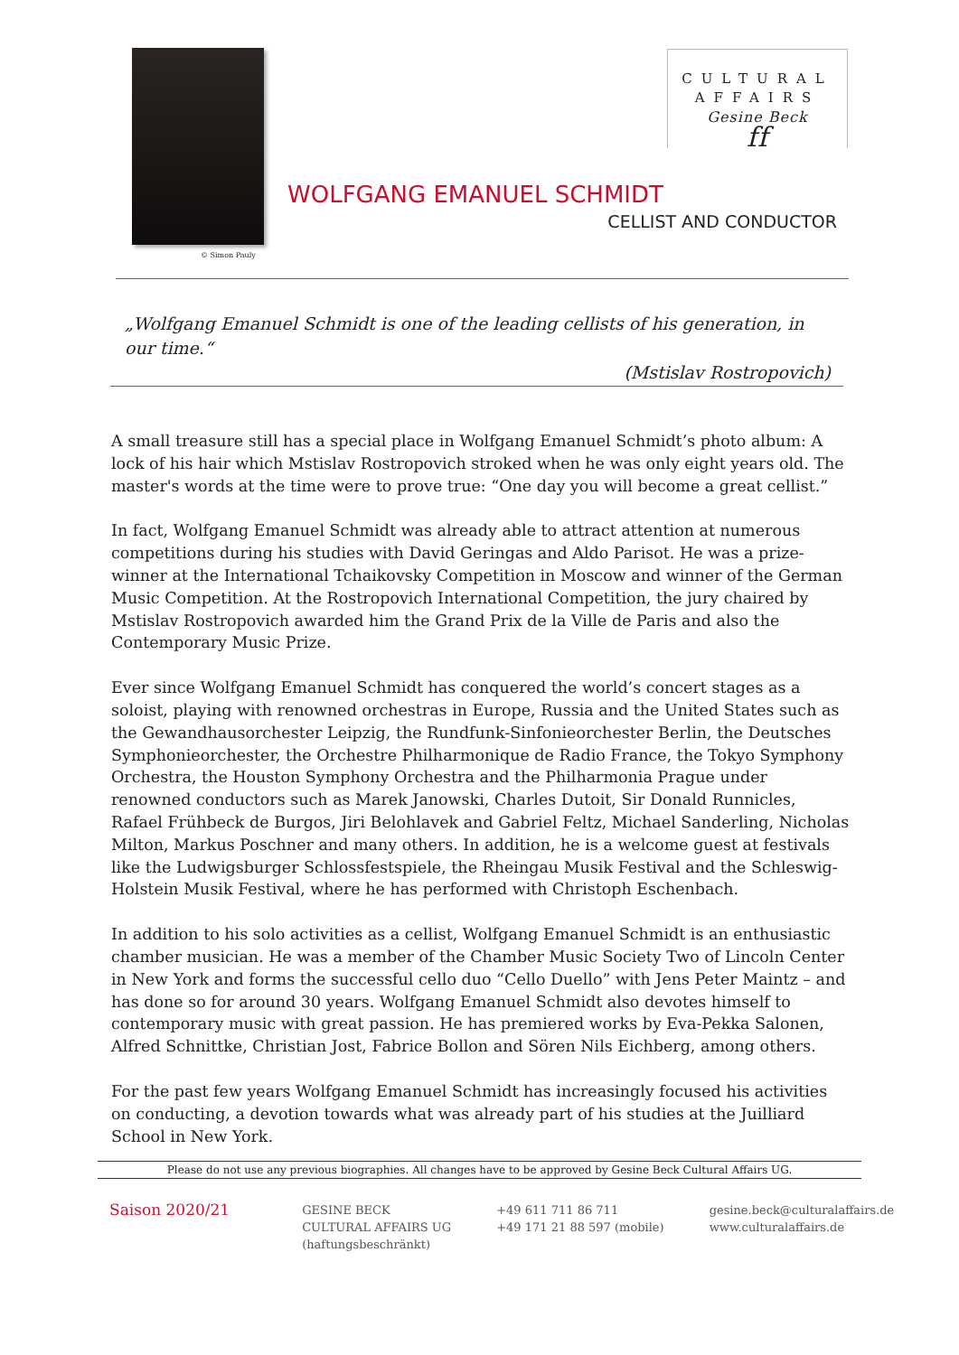© Simon Pauly
CULTURAL
AFFAIRS
Gesine Beck
ff
WOLFGANG EMANUEL SCHMIDT
CELLIST AND CONDUCTOR
„Wolfgang Emanuel Schmidt is one of the leading cellists of his generation, in our time.“
(Mstislav Rostropovich)
A small treasure still has a special place in Wolfgang Emanuel Schmidt’s photo album: A lock of his hair which Mstislav Rostropovich stroked when he was only eight years old. The master's words at the time were to prove true: “One day you will become a great cellist.”
In fact, Wolfgang Emanuel Schmidt was already able to attract attention at numerous competitions during his studies with David Geringas and Aldo Parisot. He was a prize-winner at the International Tchaikovsky Competition in Moscow and winner of the German Music Competition. At the Rostropovich International Competition, the jury chaired by Mstislav Rostropovich awarded him the Grand Prix de la Ville de Paris and also the Contemporary Music Prize.
Ever since Wolfgang Emanuel Schmidt has conquered the world’s concert stages as a soloist, playing with renowned orchestras in Europe, Russia and the United States such as the Gewandhausorchester Leipzig, the Rundfunk-Sinfonieorchester Berlin, the Deutsches Symphonieorchester, the Orchestre Philharmonique de Radio France, the Tokyo Symphony Orchestra, the Houston Symphony Orchestra and the Philharmonia Prague under renowned conductors such as Marek Janowski, Charles Dutoit, Sir Donald Runnicles, Rafael Frühbeck de Burgos, Jiri Belohlavek and Gabriel Feltz, Michael Sanderling, Nicholas Milton, Markus Poschner and many others. In addition, he is a welcome guest at festivals like the Ludwigsburger Schlossfestspiele, the Rheingau Musik Festival and the Schleswig-Holstein Musik Festival, where he has performed with Christoph Eschenbach.
In addition to his solo activities as a cellist, Wolfgang Emanuel Schmidt is an enthusiastic chamber musician. He was a member of the Chamber Music Society Two of Lincoln Center in New York and forms the successful cello duo “Cello Duello” with Jens Peter Maintz – and has done so for around 30 years. Wolfgang Emanuel Schmidt also devotes himself to contemporary music with great passion. He has premiered works by Eva-Pekka Salonen, Alfred Schnittke, Christian Jost, Fabrice Bollon and Sören Nils Eichberg, among others.
For the past few years Wolfgang Emanuel Schmidt has increasingly focused his activities on conducting, a devotion towards what was already part of his studies at the Juilliard School in New York.
Please do not use any previous biographies. All changes have to be approved by Gesine Beck Cultural Affairs UG.
Saison 2020/21
GESINE BECK
CULTURAL AFFAIRS UG
(haftungsbeschränkt)
+49 611 711 86 711
+49 171 21 88 597 (mobile)
gesine.beck@culturalaffairs.de
www.culturalaffairs.de